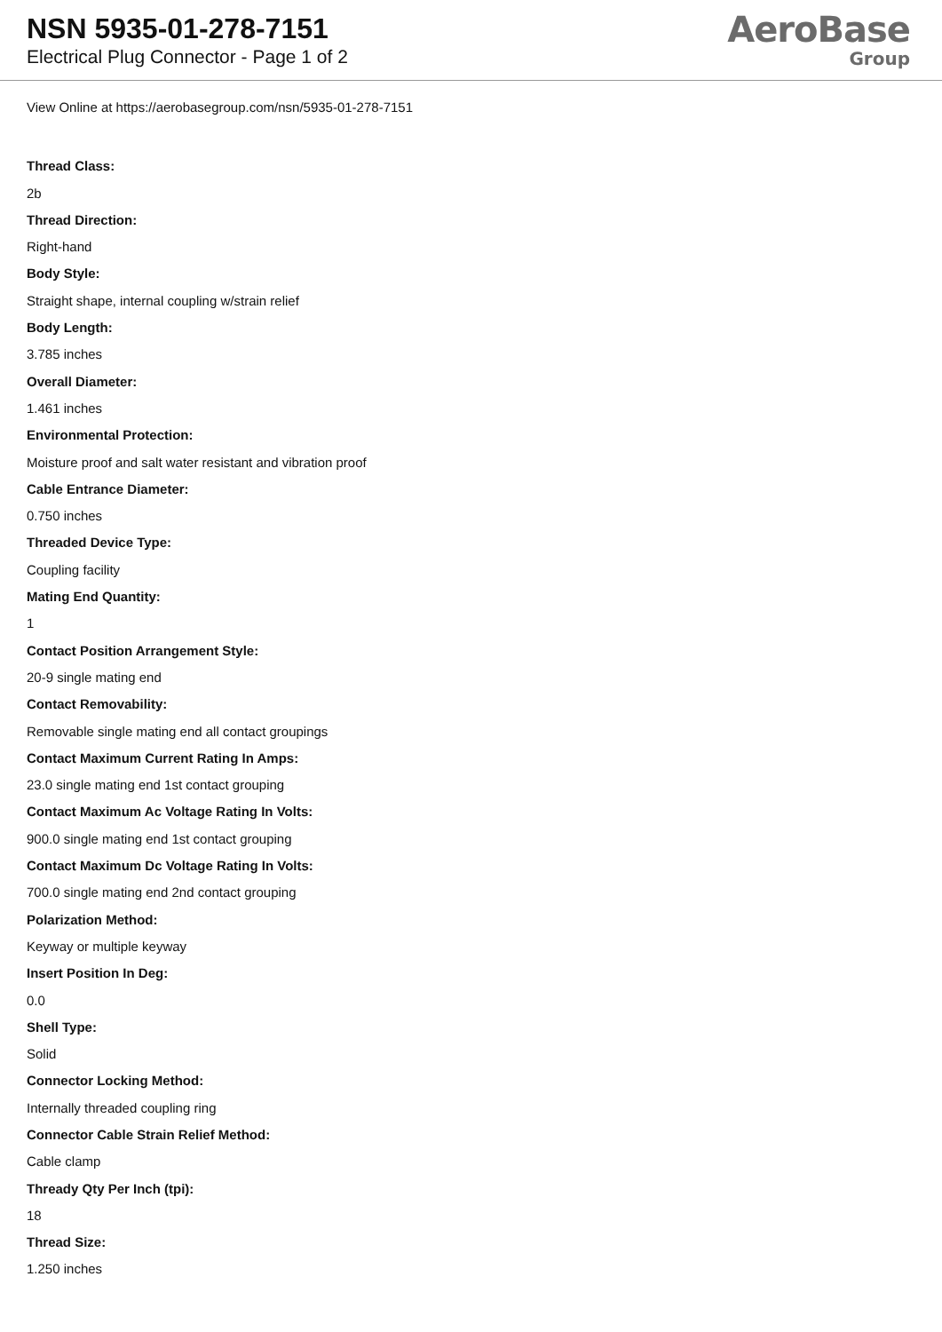NSN 5935-01-278-7151
Electrical Plug Connector - Page 1 of 2
AeroBase
Group
View Online at https://aerobasegroup.com/nsn/5935-01-278-7151
Thread Class:
2b
Thread Direction:
Right-hand
Body Style:
Straight shape, internal coupling w/strain relief
Body Length:
3.785 inches
Overall Diameter:
1.461 inches
Environmental Protection:
Moisture proof and salt water resistant and vibration proof
Cable Entrance Diameter:
0.750 inches
Threaded Device Type:
Coupling facility
Mating End Quantity:
1
Contact Position Arrangement Style:
20-9 single mating end
Contact Removability:
Removable single mating end all contact groupings
Contact Maximum Current Rating In Amps:
23.0 single mating end 1st contact grouping
Contact Maximum Ac Voltage Rating In Volts:
900.0 single mating end 1st contact grouping
Contact Maximum Dc Voltage Rating In Volts:
700.0 single mating end 2nd contact grouping
Polarization Method:
Keyway or multiple keyway
Insert Position In Deg:
0.0
Shell Type:
Solid
Connector Locking Method:
Internally threaded coupling ring
Connector Cable Strain Relief Method:
Cable clamp
Thready Qty Per Inch (tpi):
18
Thread Size:
1.250 inches